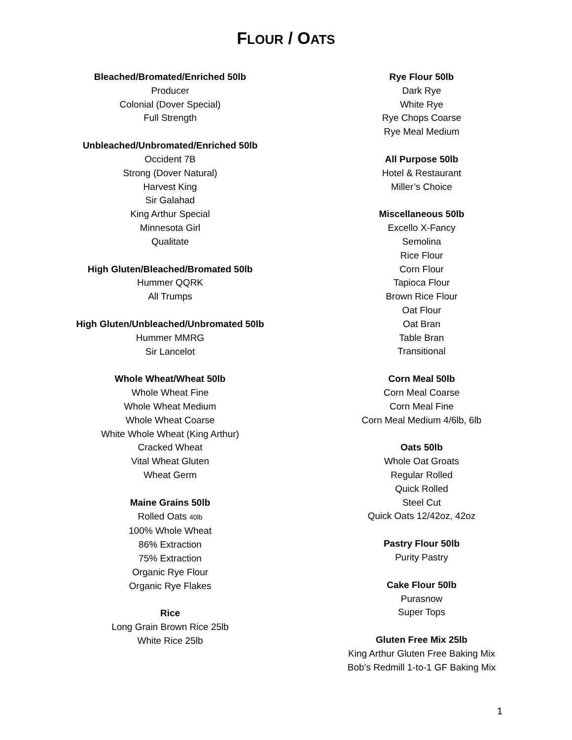FLOUR / OATS
Bleached/Bromated/Enriched 50lb
Producer
Colonial (Dover Special)
Full Strength
Unbleached/Unbromated/Enriched 50lb
Occident 7B
Strong (Dover Natural)
Harvest King
Sir Galahad
King Arthur Special
Minnesota Girl
Qualitate
High Gluten/Bleached/Bromated 50lb
Hummer QQRK
All Trumps
High Gluten/Unbleached/Unbromated 50lb
Hummer MMRG
Sir Lancelot
Whole Wheat/Wheat 50lb
Whole Wheat Fine
Whole Wheat Medium
Whole Wheat Coarse
White Whole Wheat (King Arthur)
Cracked Wheat
Vital Wheat Gluten
Wheat Germ
Maine Grains 50lb
Rolled Oats 40lb
100% Whole Wheat
86% Extraction
75% Extraction
Organic Rye Flour
Organic Rye Flakes
Rice
Long Grain Brown Rice 25lb
White Rice 25lb
Rye Flour 50lb
Dark Rye
White Rye
Rye Chops Coarse
Rye Meal Medium
All Purpose 50lb
Hotel & Restaurant
Miller’s Choice
Miscellaneous 50lb
Excello X-Fancy
Semolina
Rice Flour
Corn Flour
Tapioca Flour
Brown Rice Flour
Oat Flour
Oat Bran
Table Bran
Transitional
Corn Meal 50lb
Corn Meal Coarse
Corn Meal Fine
Corn Meal Medium 4/6lb, 6lb
Oats 50lb
Whole Oat Groats
Regular Rolled
Quick Rolled
Steel Cut
Quick Oats 12/42oz, 42oz
Pastry Flour 50lb
Purity Pastry
Cake Flour 50lb
Purasnow
Super Tops
Gluten Free Mix 25lb
King Arthur Gluten Free Baking Mix
Bob’s Redmill 1-to-1 GF Baking Mix
1